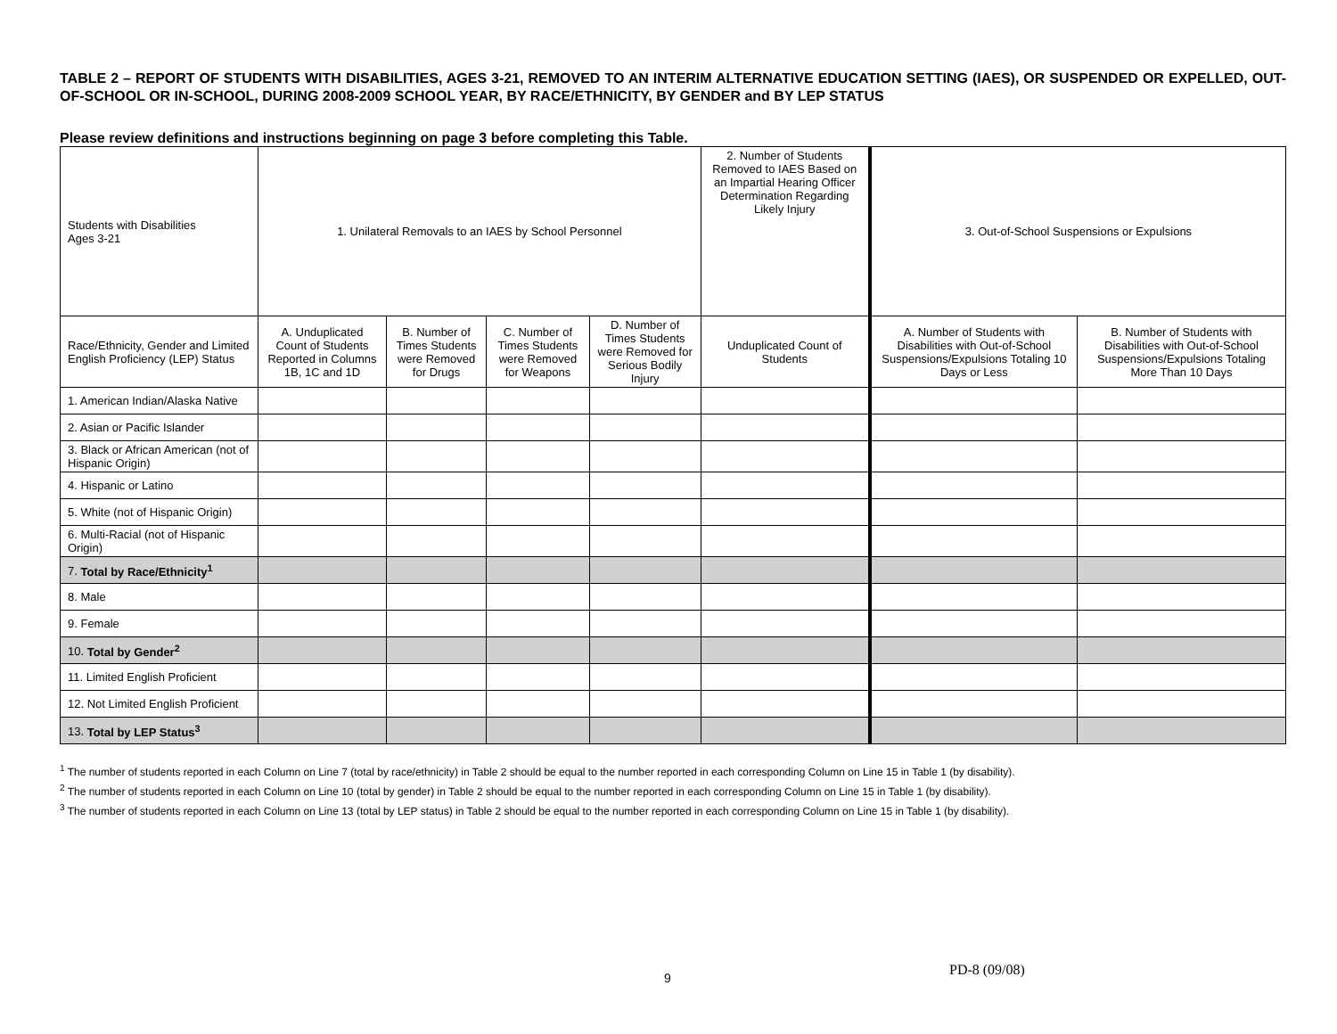TABLE 2 – REPORT OF STUDENTS WITH DISABILITIES, AGES 3-21, REMOVED TO AN INTERIM ALTERNATIVE EDUCATION SETTING (IAES), OR SUSPENDED OR EXPELLED, OUT-OF-SCHOOL OR IN-SCHOOL, DURING 2008-2009 SCHOOL YEAR, BY RACE/ETHNICITY, BY GENDER and BY LEP STATUS
Please review definitions and instructions beginning on page 3 before completing this Table.
| Students with Disabilities Ages 3-21 | 1. Unilateral Removals to an IAES by School Personnel | | | | 2. Number of Students Removed to IAES Based on an Impartial Hearing Officer Determination Regarding Likely Injury | 3. Out-of-School Suspensions or Expulsions | |
| Race/Ethnicity, Gender and Limited English Proficiency (LEP) Status | A. Unduplicated Count of Students Reported in Columns 1B, 1C and 1D | B. Number of Times Students were Removed for Drugs | C. Number of Times Students were Removed for Weapons | D. Number of Times Students were Removed for Serious Bodily Injury | Unduplicated Count of Students | A. Number of Students with Disabilities with Out-of-School Suspensions/Expulsions Totaling 10 Days or Less | B. Number of Students with Disabilities with Out-of-School Suspensions/Expulsions Totaling More Than 10 Days |
| 1. American Indian/Alaska Native | | | | | | | |
| 2. Asian or Pacific Islander | | | | | | | |
| 3. Black or African American (not of Hispanic Origin) | | | | | | | |
| 4. Hispanic or Latino | | | | | | | |
| 5. White (not of Hispanic Origin) | | | | | | | |
| 6. Multi-Racial (not of Hispanic Origin) | | | | | | | |
| 7. Total by Race/Ethnicity<sup>1</sup> | | | | | | | |
| 8. Male | | | | | | | |
| 9. Female | | | | | | | |
| 10. Total by Gender<sup>2</sup> | | | | | | | |
| 11. Limited English Proficient | | | | | | | |
| 12. Not Limited English Proficient | | | | | | | |
| 13. Total by LEP Status<sup>3</sup> | | | | | | | |
<sup>1</sup> The number of students reported in each Column on Line 7 (total by race/ethnicity) in Table 2 should be equal to the number reported in each corresponding Column on Line 15 in Table 1 (by disability).
<sup>2</sup> The number of students reported in each Column on Line 10 (total by gender) in Table 2 should be equal to the number reported in each corresponding Column on Line 15 in Table 1 (by disability).
<sup>3</sup> The number of students reported in each Column on Line 13 (total by LEP status) in Table 2 should be equal to the number reported in each corresponding Column on Line 15 in Table 1 (by disability).
9 PD-8 (09/08)